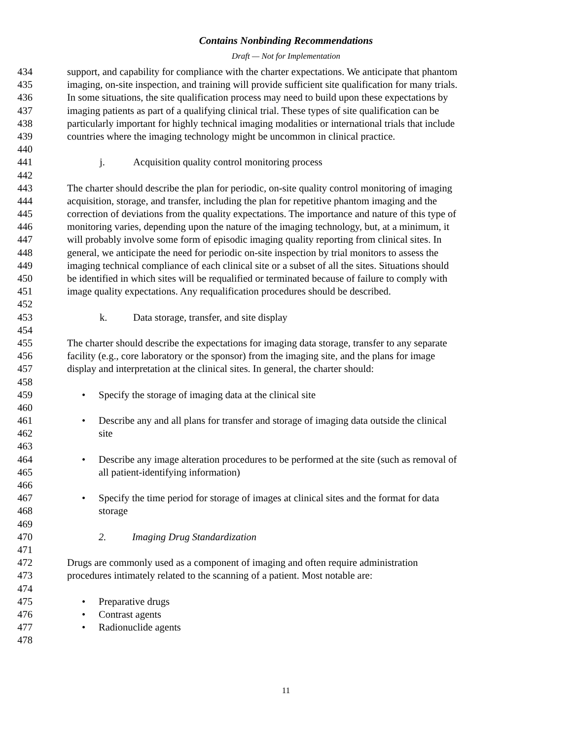Contains Nonbinding Recommendations
Draft — Not for Implementation
434 support, and capability for compliance with the charter expectations. We anticipate that phantom
435 imaging, on-site inspection, and training will provide sufficient site qualification for many trials.
436 In some situations, the site qualification process may need to build upon these expectations by
437 imaging patients as part of a qualifying clinical trial. These types of site qualification can be
438 particularly important for highly technical imaging modalities or international trials that include
439 countries where the imaging technology might be uncommon in clinical practice.
440
441 j. Acquisition quality control monitoring process
442
443 The charter should describe the plan for periodic, on-site quality control monitoring of imaging
444 acquisition, storage, and transfer, including the plan for repetitive phantom imaging and the
445 correction of deviations from the quality expectations. The importance and nature of this type of
446 monitoring varies, depending upon the nature of the imaging technology, but, at a minimum, it
447 will probably involve some form of episodic imaging quality reporting from clinical sites. In
448 general, we anticipate the need for periodic on-site inspection by trial monitors to assess the
449 imaging technical compliance of each clinical site or a subset of all the sites. Situations should
450 be identified in which sites will be requalified or terminated because of failure to comply with
451 image quality expectations. Any requalification procedures should be described.
452
453 k. Data storage, transfer, and site display
454
455 The charter should describe the expectations for imaging data storage, transfer to any separate
456 facility (e.g., core laboratory or the sponsor) from the imaging site, and the plans for image
457 display and interpretation at the clinical sites. In general, the charter should:
458
459 • Specify the storage of imaging data at the clinical site
460
461 • Describe any and all plans for transfer and storage of imaging data outside the clinical
462 site
463
464 • Describe any image alteration procedures to be performed at the site (such as removal of
465 all patient-identifying information)
466
467 • Specify the time period for storage of images at clinical sites and the format for data
468 storage
469
470 2. Imaging Drug Standardization
471
472 Drugs are commonly used as a component of imaging and often require administration
473 procedures intimately related to the scanning of a patient. Most notable are:
474
475 • Preparative drugs
476 • Contrast agents
477 • Radionuclide agents
478
11